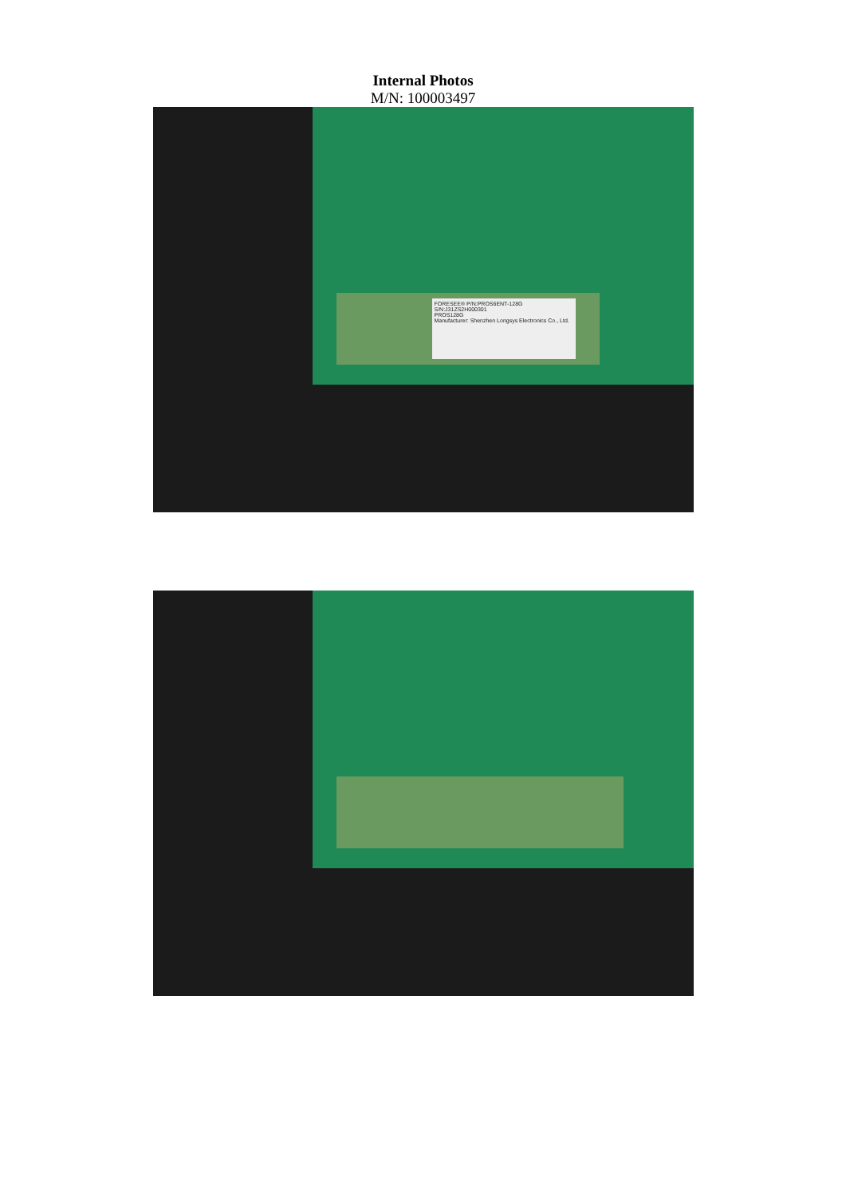Internal Photos
M/N: 100003497
FORESEE® P/N:PROS6ENT-128G
S/N:J31ZS2H000301
PROS128G
Manufacturer: Shenzhen Longsys Electronics Co., Ltd.